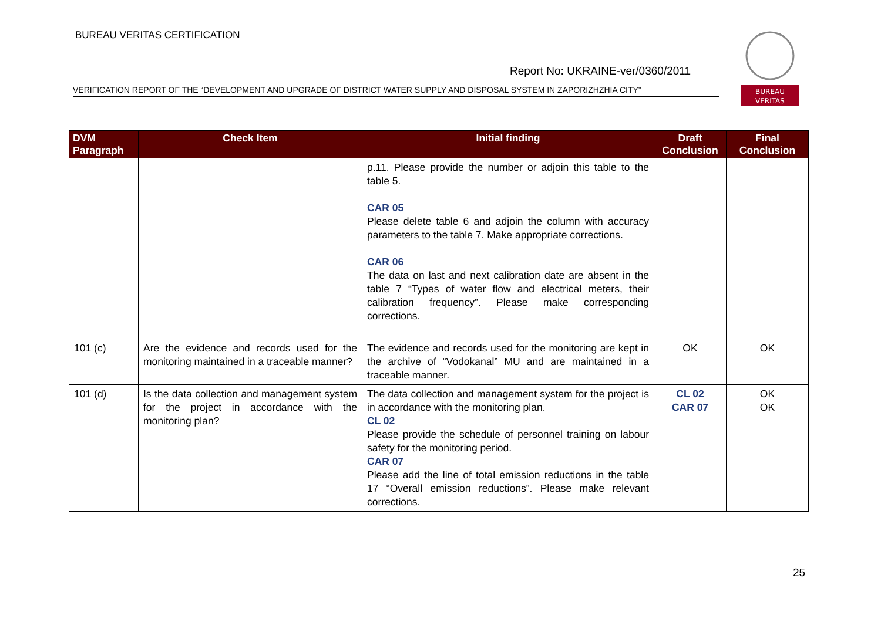BUREAU VERITAS CERTIFICATION
Report No: UKRAINE-ver/0360/2011
VERIFICATION REPORT OF THE “DEVELOPMENT AND UPGRADE OF DISTRICT WATER SUPPLY AND DISPOSAL SYSTEM IN ZAPORIZHZHIA CITY”
BUREAU
VERITAS
| DVM Paragraph | Check Item | Initial finding | Draft Conclusion | Final Conclusion |
| --- | --- | --- | --- | --- |
| | | p.11. Please provide the number or adjoin this table to the table 5. CAR 05 Please delete table 6 and adjoin the column with accuracy parameters to the table 7. Make appropriate corrections. CAR 06 The data on last and next calibration date are absent in the table 7 “Types of water flow and electrical meters, their calibration frequency”. Please make corresponding corrections. | | |
| 101 (c) | Are the evidence and records used for the monitoring maintained in a traceable manner? | The evidence and records used for the monitoring are kept in the archive of “Vodokanal” MU and are maintained in a traceable manner. | OK | OK |
| 101 (d) | Is the data collection and management system for the project in accordance with the monitoring plan? | The data collection and management system for the project is in accordance with the monitoring plan. CL 02 Please provide the schedule of personnel training on labour safety for the monitoring period. CAR 07 Please add the line of total emission reductions in the table 17 “Overall emission reductions”. Please make relevant corrections. | CL 02 CAR 07 | OK OK |
25